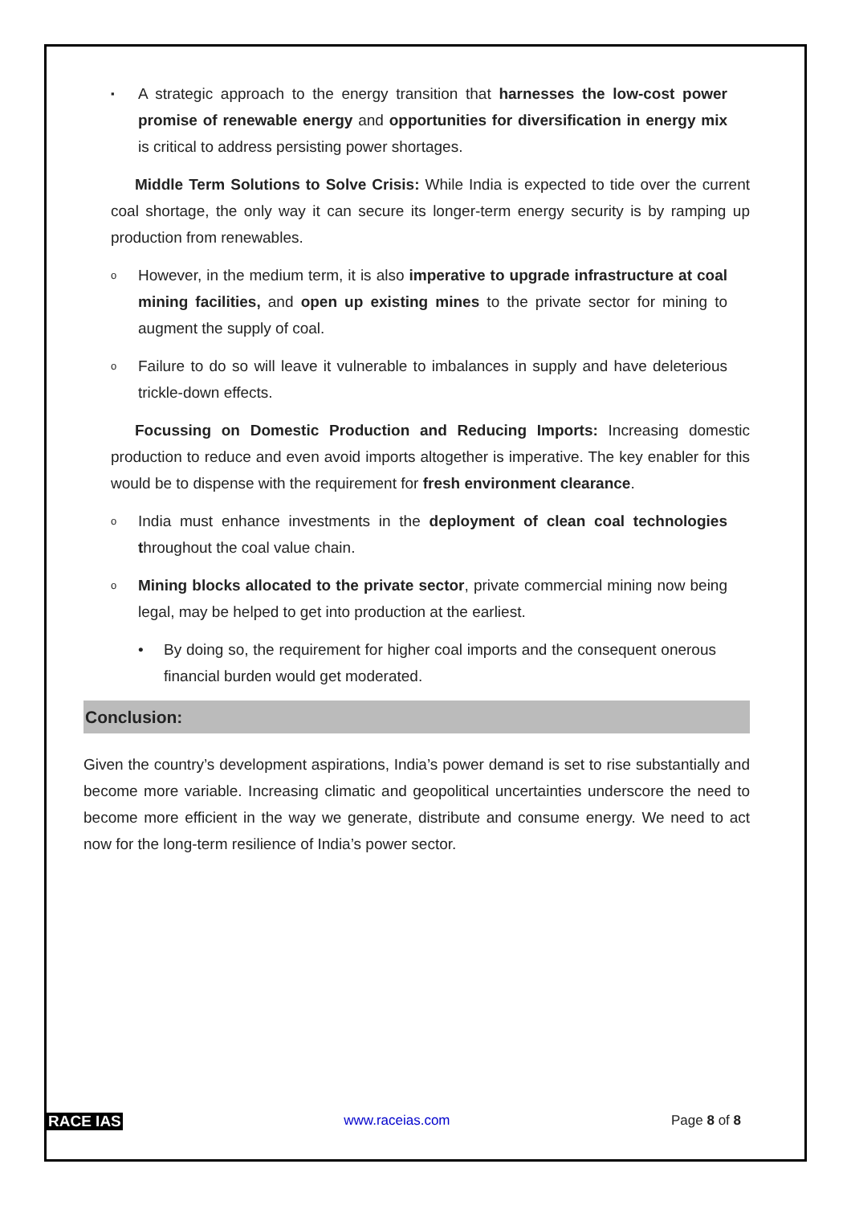▪ A strategic approach to the energy transition that harnesses the low-cost power promise of renewable energy and opportunities for diversification in energy mix is critical to address persisting power shortages.
Middle Term Solutions to Solve Crisis: While India is expected to tide over the current coal shortage, the only way it can secure its longer-term energy security is by ramping up production from renewables.
o However, in the medium term, it is also imperative to upgrade infrastructure at coal mining facilities, and open up existing mines to the private sector for mining to augment the supply of coal.
o Failure to do so will leave it vulnerable to imbalances in supply and have deleterious trickle-down effects.
Focussing on Domestic Production and Reducing Imports: Increasing domestic production to reduce and even avoid imports altogether is imperative. The key enabler for this would be to dispense with the requirement for fresh environment clearance.
o India must enhance investments in the deployment of clean coal technologies throughout the coal value chain.
o Mining blocks allocated to the private sector, private commercial mining now being legal, may be helped to get into production at the earliest.
• By doing so, the requirement for higher coal imports and the consequent onerous financial burden would get moderated.
Conclusion:
Given the country’s development aspirations, India’s power demand is set to rise substantially and become more variable. Increasing climatic and geopolitical uncertainties underscore the need to become more efficient in the way we generate, distribute and consume energy. We need to act now for the long-term resilience of India’s power sector.
RACE IAS www.raceias.com Page 8 of 8